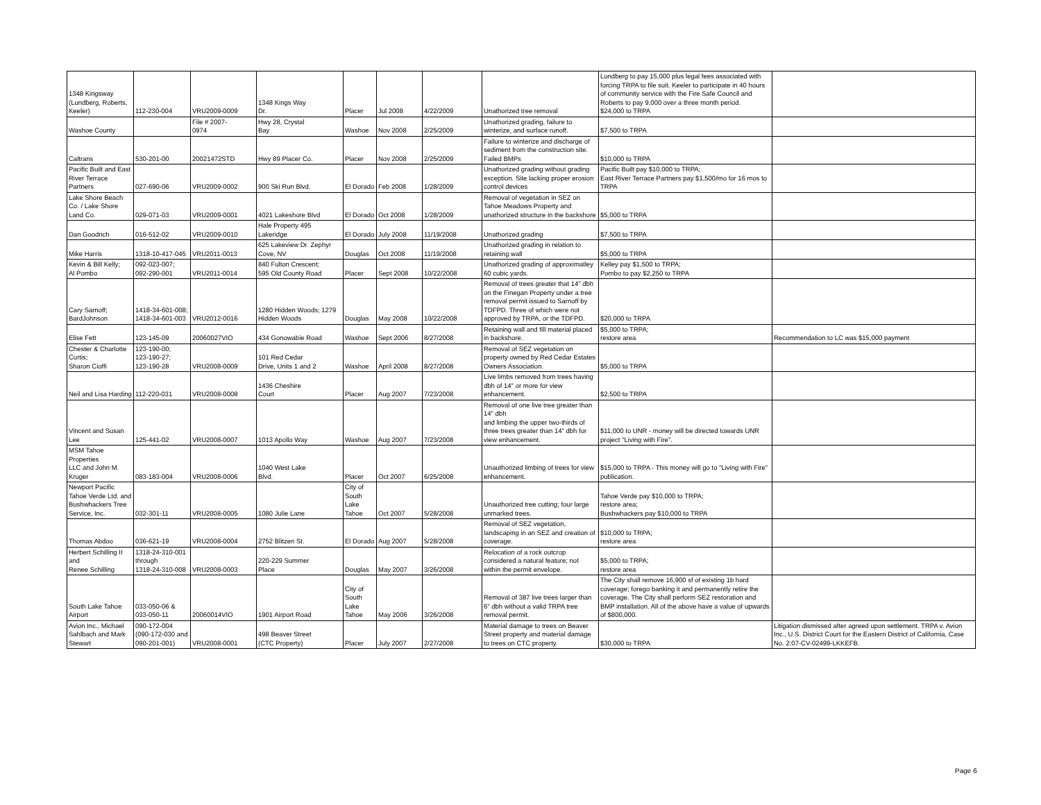| 1348 Kingsway (Lundberg, Roberts, Keeler) | 112-230-004 | VRU2009-0009 | 1348 Kings Way Dr. | Placer | Jul 2008 | 4/22/2009 | Unathorized tree removal | Lundberg to pay 15,000 plus legal fees associated with forcing TRPA to file suit. Keeler to participate in 40 hours of community service with the Fire Safe Council and Roberts to pay 9,000 over a three month period. $24,000 to TRPA | |
| Washoe County | | File # 2007- 0974 | Hwy 28, Crystal Bay | Washoe | Nov 2008 | 2/25/2009 | Unathorized grading, failure to winterize, and surface runoff. | $7,500 to TRPA | |
| Caltrans | 530-201-00 | 20021472STD | Hwy 89 Placer Co. | Placer | Nov 2008 | 2/25/2009 | Failure to winterize and discharge of sediment from the construction site. Failed BMPs | $10,000 to TRPA | |
| Pacific Built and East River Terrace Partners | 027-690-06 | VRU2009-0002 | 900 Ski Run Blvd. | El Dorado | Feb 2008 | 1/28/2009 | Unathorized grading without grading exception. Site lacking proper erosion control devices | Pacific Built pay $10,000 to TRPA; East River Terrace Partners pay $1,500/mo for 16 mos to TRPA | |
| Lake Shore Beach Co. / Lake Shore Land Co. | 029-071-03 | VRU2009-0001 | 4021 Lakeshore Blvd | El Dorado | Oct 2008 | 1/28/2009 | Removal of vegetation in SEZ on Tahoe Meadows Property and unathorized structure in the backshore | $5,000 to TRPA | |
| Dan Goodrich | 016-512-02 | VRU2009-0010 | Hale Property 495 Lakeridge | El Dorado | July 2008 | 11/19/2008 | Unathorized grading | $7,500 to TRPA | |
| Mike Harris | 1318-10-417-045 | VRU2011-0013 | 625 Lakeview Dr. Zephyr Cove, NV | Douglas | Oct 2008 | 11/19/2008 | Unathorized grading in relation to retaining wall | $5,000 to TRPA | |
| Kevin & Bill Kelly; Al Pombo | 092-023-007; 092-290-001 | VRU2011-0014 | 840 Fulton Crescent; 595 Old County Road | Placer | Sept 2008 | 10/22/2008 | Unathorized grading of approximatley 60 cubic yards. | Kelley pay $1,500 to TRPA; Pombo to pay $2,250 to TRPA | |
| Cary Sarnoff; BardJohnson | 1418-34-601-008; 1418-34-601-003 | VRU2012-0016 | 1280 Hidden Woods; 1279 Hidden Woods | Douglas | May 2008 | 10/22/2008 | Removal of trees greater that 14" dbh on the Finegan Property under a tree removal permit issued to Sarnoff by TDFPD. Three of which were not approved by TRPA, or the TDFPD. | $20,000 to TRPA | |
| Elise Fett | 123-145-09 | 20060027VIO | 434 Gonowabie Road | Washoe | Sept 2006 | 8/27/2008 | Retaining wall and fill material placed in backshore. | $5,000 to TRPA; restore area | Recommendation to LC was $15,000 payment |
| Chester & Charlotte Curtis; Sharon Cioffi | 123-190-00; 123-190-27; 123-190-28 | VRU2008-0009 | 101 Red Cedar Drive, Units 1 and 2 | Washoe | April 2008 | 8/27/2008 | Removal of SEZ vegetation on property owned by Red Cedar Estates Owners Association. | $5,000 to TRPA | |
| Neil and Lisa Harding | 112-220-031 | VRU2008-0008 | 1436 Cheshire Court | Placer | Aug 2007 | 7/23/2008 | Live limbs removed from trees having dbh of 14" or more for view enhancement. | $2,500 to TRPA | |
| Vincent and Susan Lee | 125-441-02 | VRU2008-0007 | 1013 Apollo Way | Washoe | Aug 2007 | 7/23/2008 | Removal of one live tree greater than 14" dbh and limbing the upper two-thirds of three trees greater than 14" dbh for view enhancement. | $11,000 to UNR - money will be directed towards UNR project "Living with Fire". | |
| MSM Tahoe Properties LLC and John M. Kruger | 083-183-004 | VRU2008-0006 | 1040 West Lake Blvd. | Placer | Oct 2007 | 6/25/2008 | Unauthorized limbing of trees for view enhancement. | $15,000 to TRPA - This money will go to "Living with Fire" publication. | |
| Newport Pacific Tahoe Verde Ltd. and Bushwhackers Tree Service, Inc. | 032-301-11 | VRU2008-0005 | 1080 Julie Lane | City of South Lake Tahoe | Oct 2007 | 5/28/2008 | Unauthorized tree cutting; four large unmarked trees. | Tahoe Verde pay $10,000 to TRPA; restore area; Bushwhackers pay $10,000 to TRPA | |
| Thomas Abdoo | 036-621-19 | VRU2008-0004 | 2752 Blitzen St. | El Dorado | Aug 2007 | 5/28/2008 | Removal of SEZ vegetation, landscaping in an SEZ and creation of coverage. | $10,000 to TRPA; restore area | |
| Herbert Schilling II and Renee Schilling | 1318-24-310-001 through 1318-24-310-008 | VRU2008-0003 | 220-229 Summer Place | Douglas | May 2007 | 3/26/2008 | Relocation of a rock outcrop considered a natural feature; not within the permit envelope. | $5,000 to TRPA; restore area | |
| South Lake Tahoe Airport | 033-050-06 & 033-050-11 | 20060014VIO | 1901 Airport Road | City of South Lake Tahoe | May 2006 | 3/26/2008 | Removal of 387 live trees larger than 6" dbh without a valid TRPA tree removal permit. | The City shall remove 16,900 sf of existing 1b hard coverage; forego banking it and permanently retire the coverage. The City shall perform SEZ restoration and BMP installation. All of the above have a value of upwards of $800,000. | |
| Avion Inc., Michael Sahlbach and Mark Stewart | 090-172-004 (090-172-030 and 090-201-001) | VRU2008-0001 | 498 Beaver Street (CTC Property) | Placer | July 2007 | 2/27/2008 | Material damage to trees on Beaver Street property and material damage to trees on CTC property. | $30,000 to TRPA | Litigation dismissed after agreed upon settlement. TRPA v. Avion Inc., U.S. District Court for the Eastern District of California, Case No. 2:07-CV-02499-LKKEFB. |
Page 6